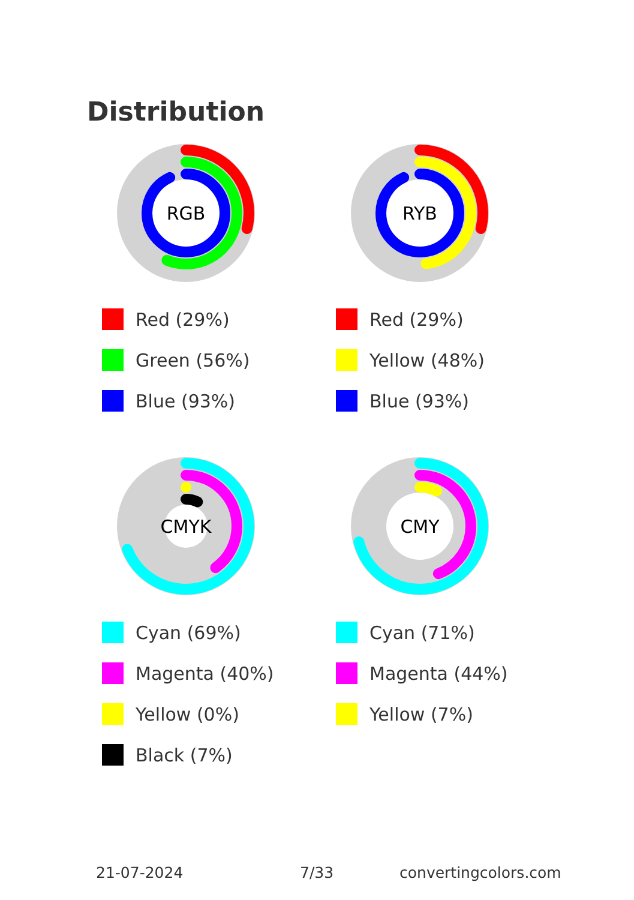Distribution
RGB
Red (29%)
Green (56%)
Blue (93%)
RYB
Red (29%)
Yellow (48%)
Blue (93%)
CMYK
Cyan (69%)
Magenta (40%)
Yellow (0%)
Black (7%)
CMY
Cyan (71%)
Magenta (44%)
Yellow (7%)
21-07-2024 7/33 convertingcolors.com